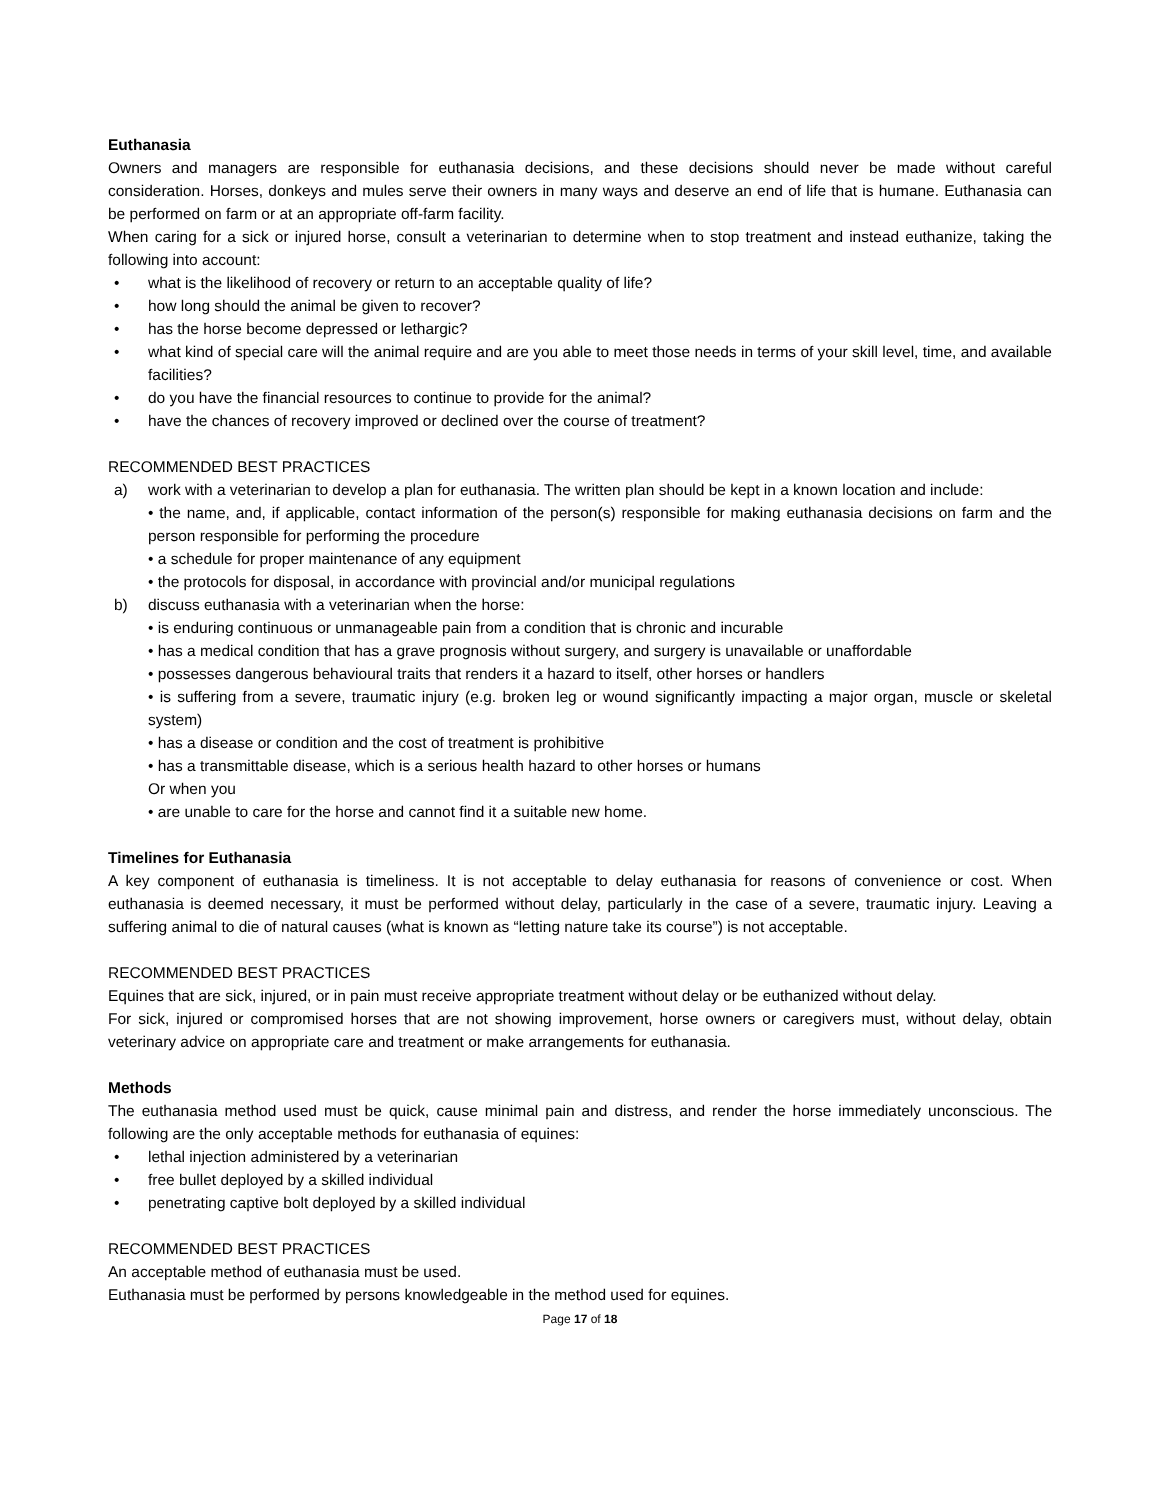Euthanasia
Owners and managers are responsible for euthanasia decisions, and these decisions should never be made without careful consideration. Horses, donkeys and mules serve their owners in many ways and deserve an end of life that is humane. Euthanasia can be performed on farm or at an appropriate off-farm facility.
When caring for a sick or injured horse, consult a veterinarian to determine when to stop treatment and instead euthanize, taking the following into account:
• what is the likelihood of recovery or return to an acceptable quality of life?
• how long should the animal be given to recover?
• has the horse become depressed or lethargic?
• what kind of special care will the animal require and are you able to meet those needs in terms of your skill level, time, and available facilities?
• do you have the financial resources to continue to provide for the animal?
• have the chances of recovery improved or declined over the course of treatment?
RECOMMENDED BEST PRACTICES
a) work with a veterinarian to develop a plan for euthanasia. The written plan should be kept in a known location and include:
• the name, and, if applicable, contact information of the person(s) responsible for making euthanasia decisions on farm and the person responsible for performing the procedure
• a schedule for proper maintenance of any equipment
• the protocols for disposal, in accordance with provincial and/or municipal regulations
b) discuss euthanasia with a veterinarian when the horse:
• is enduring continuous or unmanageable pain from a condition that is chronic and incurable
• has a medical condition that has a grave prognosis without surgery, and surgery is unavailable or unaffordable
• possesses dangerous behavioural traits that renders it a hazard to itself, other horses or handlers
• is suffering from a severe, traumatic injury (e.g. broken leg or wound significantly impacting a major organ, muscle or skeletal system)
• has a disease or condition and the cost of treatment is prohibitive
• has a transmittable disease, which is a serious health hazard to other horses or humans
Or when you
• are unable to care for the horse and cannot find it a suitable new home.
Timelines for Euthanasia
A key component of euthanasia is timeliness. It is not acceptable to delay euthanasia for reasons of convenience or cost. When euthanasia is deemed necessary, it must be performed without delay, particularly in the case of a severe, traumatic injury. Leaving a suffering animal to die of natural causes (what is known as “letting nature take its course”) is not acceptable.
RECOMMENDED BEST PRACTICES
Equines that are sick, injured, or in pain must receive appropriate treatment without delay or be euthanized without delay.
For sick, injured or compromised horses that are not showing improvement, horse owners or caregivers must, without delay, obtain veterinary advice on appropriate care and treatment or make arrangements for euthanasia.
Methods
The euthanasia method used must be quick, cause minimal pain and distress, and render the horse immediately unconscious. The following are the only acceptable methods for euthanasia of equines:
• lethal injection administered by a veterinarian
• free bullet deployed by a skilled individual
• penetrating captive bolt deployed by a skilled individual
RECOMMENDED BEST PRACTICES
An acceptable method of euthanasia must be used.
Euthanasia must be performed by persons knowledgeable in the method used for equines.
Page 17 of 18